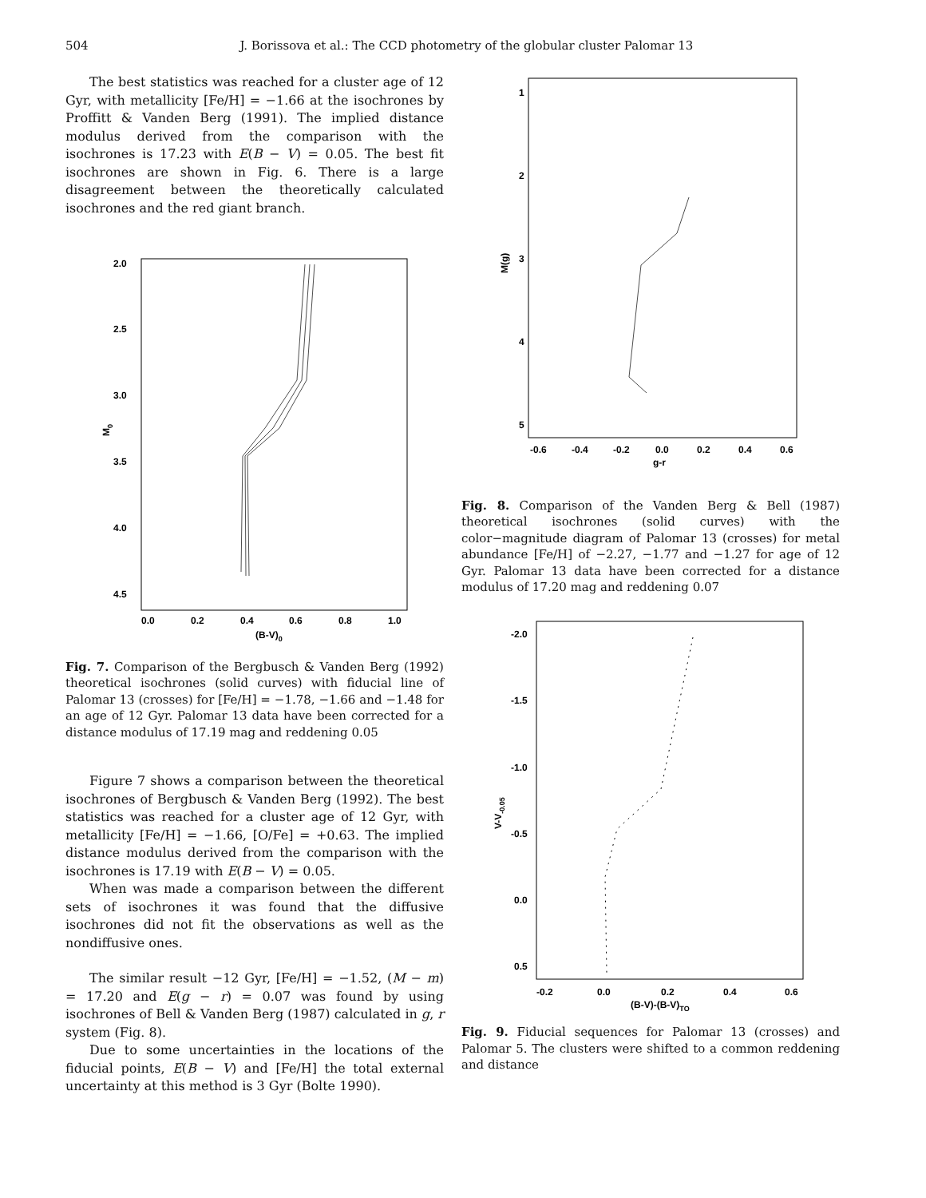504 J. Borissova et al.: The CCD photometry of the globular cluster Palomar 13
The best statistics was reached for a cluster age of 12 Gyr, with metallicity [Fe/H] = −1.66 at the isochrones by Proffitt & Vanden Berg (1991). The implied distance modulus derived from the comparison with the isochrones is 17.23 with E(B − V) = 0.05. The best fit isochrones are shown in Fig. 6. There is a large disagreement between the theoretically calculated isochrones and the red giant branch.
2.0
2.5
3.0
3.5
4.0
4.5
0.0
0.2
0.4
0.6
0.8
1.0
(B-V)0
M0
Fig. 7. Comparison of the Bergbusch & Vanden Berg (1992) theoretical isochrones (solid curves) with fiducial line of Palomar 13 (crosses) for [Fe/H] = −1.78, −1.66 and −1.48 for an age of 12 Gyr. Palomar 13 data have been corrected for a distance modulus of 17.19 mag and reddening 0.05
Figure 7 shows a comparison between the theoretical isochrones of Bergbusch & Vanden Berg (1992). The best statistics was reached for a cluster age of 12 Gyr, with metallicity [Fe/H] = −1.66, [O/Fe] = +0.63. The implied distance modulus derived from the comparison with the isochrones is 17.19 with E(B − V) = 0.05.
When was made a comparison between the different sets of isochrones it was found that the diffusive isochrones did not fit the observations as well as the nondiffusive ones.
The similar result −12 Gyr, [Fe/H] = −1.52, (M − m) = 17.20 and E(g − r) = 0.07 was found by using isochrones of Bell & Vanden Berg (1987) calculated in g, r system (Fig. 8).
Due to some uncertainties in the locations of the fiducial points, E(B − V) and [Fe/H] the total external uncertainty at this method is 3 Gyr (Bolte 1990).
1
2
3
4
5
-0.6
-0.4
-0.2
0.0
0.2
0.4
0.6
g-r
M(g)
Fig. 8. Comparison of the Vanden Berg & Bell (1987) theoretical isochrones (solid curves) with the color−magnitude diagram of Palomar 13 (crosses) for metal abundance [Fe/H] of −2.27, −1.77 and −1.27 for age of 12 Gyr. Palomar 13 data have been corrected for a distance modulus of 17.20 mag and reddening 0.07
-2.0
-1.5
-1.0
-0.5
0.0
0.5
-0.2
0.0
0.2
0.4
0.6
(B-V)-(B-V)TO
V-V-0.05
Fig. 9. Fiducial sequences for Palomar 13 (crosses) and Palomar 5. The clusters were shifted to a common reddening and distance